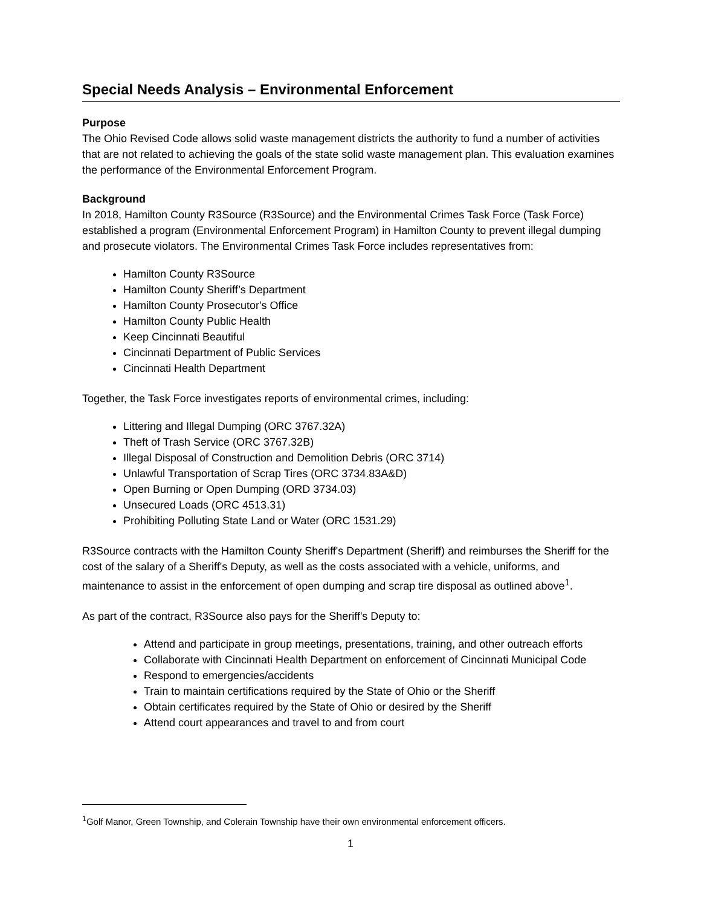Special Needs Analysis – Environmental Enforcement
Purpose
The Ohio Revised Code allows solid waste management districts the authority to fund a number of activities that are not related to achieving the goals of the state solid waste management plan. This evaluation examines the performance of the Environmental Enforcement Program.
Background
In 2018, Hamilton County R3Source (R3Source) and the Environmental Crimes Task Force (Task Force) established a program (Environmental Enforcement Program) in Hamilton County to prevent illegal dumping and prosecute violators. The Environmental Crimes Task Force includes representatives from:
Hamilton County R3Source
Hamilton County Sheriff’s Department
Hamilton County Prosecutor's Office
Hamilton County Public Health
Keep Cincinnati Beautiful
Cincinnati Department of Public Services
Cincinnati Health Department
Together, the Task Force investigates reports of environmental crimes, including:
Littering and Illegal Dumping (ORC 3767.32A)
Theft of Trash Service (ORC 3767.32B)
Illegal Disposal of Construction and Demolition Debris (ORC 3714)
Unlawful Transportation of Scrap Tires (ORC 3734.83A&D)
Open Burning or Open Dumping (ORD 3734.03)
Unsecured Loads (ORC 4513.31)
Prohibiting Polluting State Land or Water (ORC 1531.29)
R3Source contracts with the Hamilton County Sheriff's Department (Sheriff) and reimburses the Sheriff for the cost of the salary of a Sheriff's Deputy, as well as the costs associated with a vehicle, uniforms, and maintenance to assist in the enforcement of open dumping and scrap tire disposal as outlined above<sup>1</sup>.
As part of the contract, R3Source also pays for the Sheriff's Deputy to:
Attend and participate in group meetings, presentations, training, and other outreach efforts
Collaborate with Cincinnati Health Department on enforcement of Cincinnati Municipal Code
Respond to emergencies/accidents
Train to maintain certifications required by the State of Ohio or the Sheriff
Obtain certificates required by the State of Ohio or desired by the Sheriff
Attend court appearances and travel to and from court
<sup>1</sup> Golf Manor, Green Township, and Colerain Township have their own environmental enforcement officers.
1